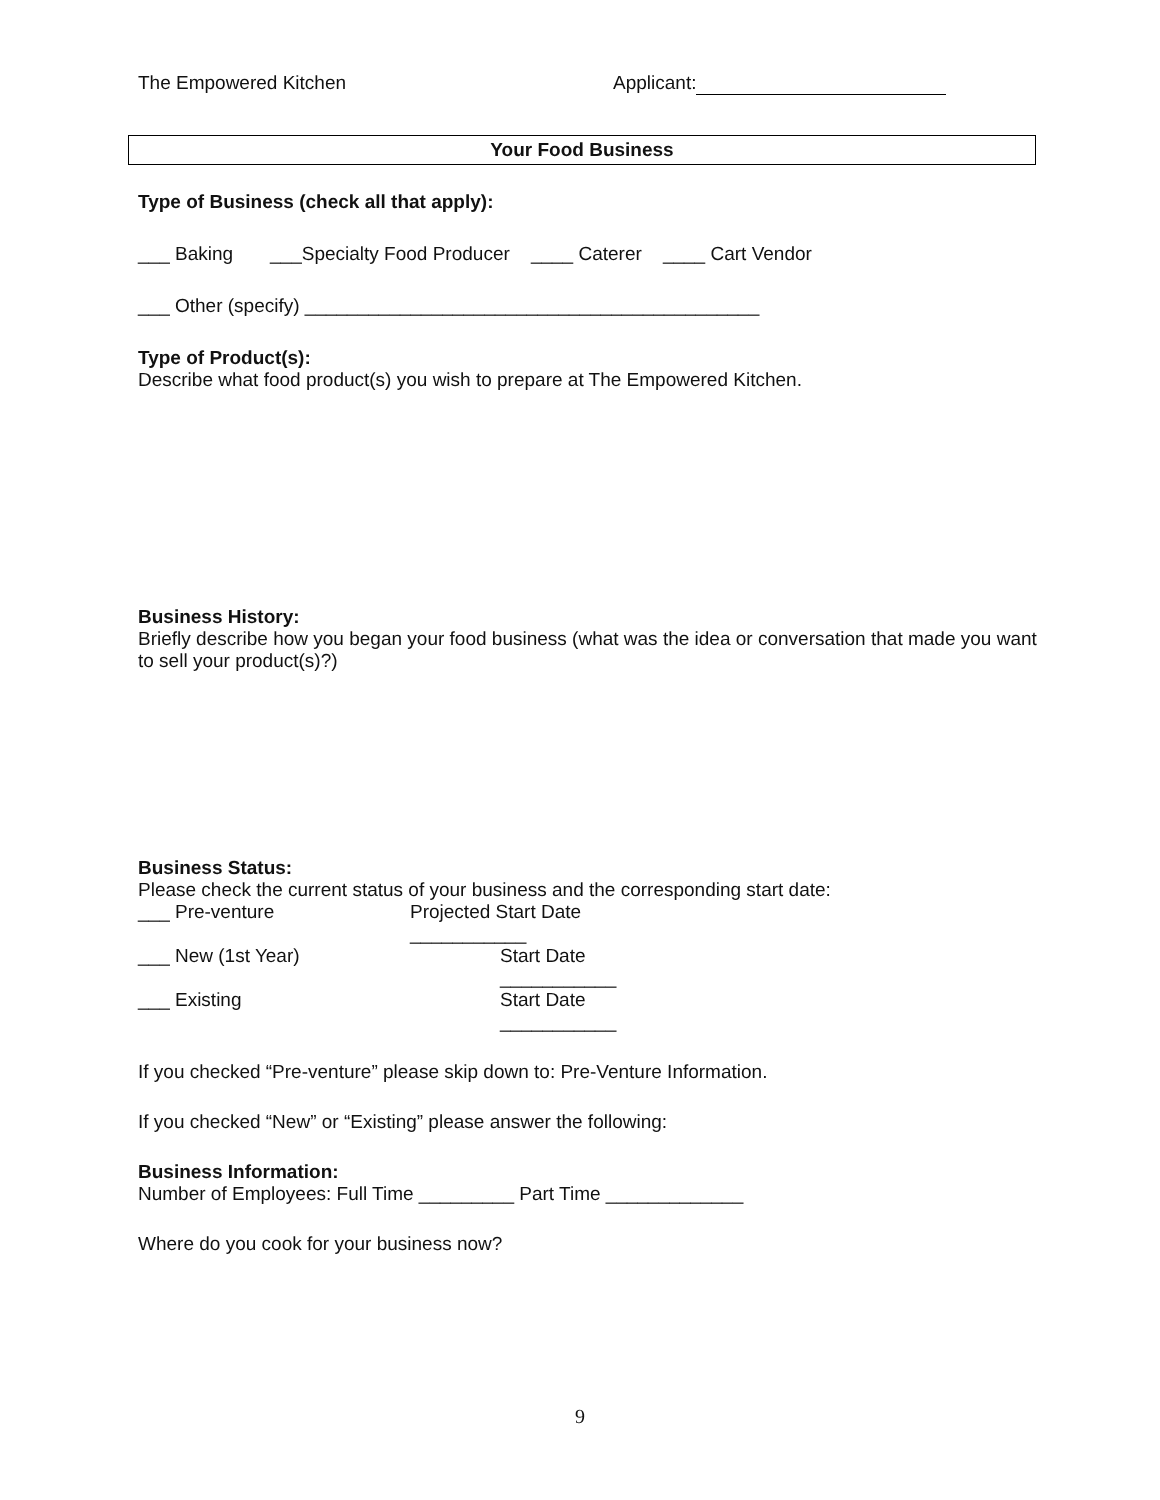The Empowered Kitchen Applicant:
Your Food Business
Type of Business (check all that apply):
___ Baking ___Specialty Food Producer ____ Caterer ____ Cart Vendor
___ Other (specify) ___________________________________________
Type of Product(s):
Describe what food product(s) you wish to prepare at The Empowered Kitchen.
Business History:
Briefly describe how you began your food business (what was the idea or conversation that made you want to sell your product(s)?)
Business Status:
Please check the current status of your business and the corresponding start date:
___ Pre-venture Projected Start Date ___________
___ New (1st Year) Start Date ___________
___ Existing Start Date ___________
If you checked “Pre-venture” please skip down to: Pre-Venture Information.
If you checked “New” or “Existing” please answer the following:
Business Information:
Number of Employees: Full Time _________ Part Time _____________
Where do you cook for your business now?
9